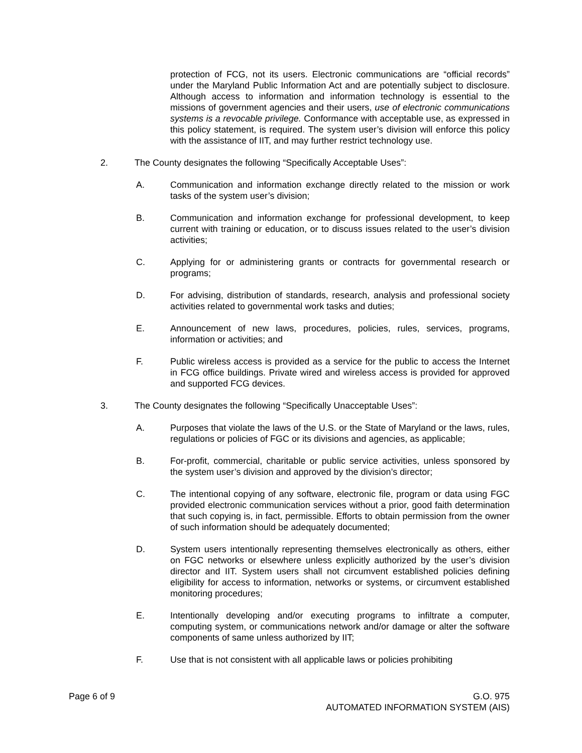protection of FCG, not its users. Electronic communications are “official records” under the Maryland Public Information Act and are potentially subject to disclosure. Although access to information and information technology is essential to the missions of government agencies and their users, use of electronic communications systems is a revocable privilege. Conformance with acceptable use, as expressed in this policy statement, is required. The system user’s division will enforce this policy with the assistance of IIT, and may further restrict technology use.
2. The County designates the following “Specifically Acceptable Uses”:
A. Communication and information exchange directly related to the mission or work tasks of the system user’s division;
B. Communication and information exchange for professional development, to keep current with training or education, or to discuss issues related to the user’s division activities;
C. Applying for or administering grants or contracts for governmental research or programs;
D. For advising, distribution of standards, research, analysis and professional society activities related to governmental work tasks and duties;
E. Announcement of new laws, procedures, policies, rules, services, programs, information or activities; and
F. Public wireless access is provided as a service for the public to access the Internet in FCG office buildings. Private wired and wireless access is provided for approved and supported FCG devices.
3. The County designates the following “Specifically Unacceptable Uses”:
A. Purposes that violate the laws of the U.S. or the State of Maryland or the laws, rules, regulations or policies of FGC or its divisions and agencies, as applicable;
B. For-profit, commercial, charitable or public service activities, unless sponsored by the system user’s division and approved by the division’s director;
C. The intentional copying of any software, electronic file, program or data using FGC provided electronic communication services without a prior, good faith determination that such copying is, in fact, permissible. Efforts to obtain permission from the owner of such information should be adequately documented;
D. System users intentionally representing themselves electronically as others, either on FGC networks or elsewhere unless explicitly authorized by the user’s division director and IIT. System users shall not circumvent established policies defining eligibility for access to information, networks or systems, or circumvent established monitoring procedures;
E. Intentionally developing and/or executing programs to infiltrate a computer, computing system, or communications network and/or damage or alter the software components of same unless authorized by IIT;
F. Use that is not consistent with all applicable laws or policies prohibiting
Page 6 of 9 G.O. 975
AUTOMATED INFORMATION SYSTEM (AIS)